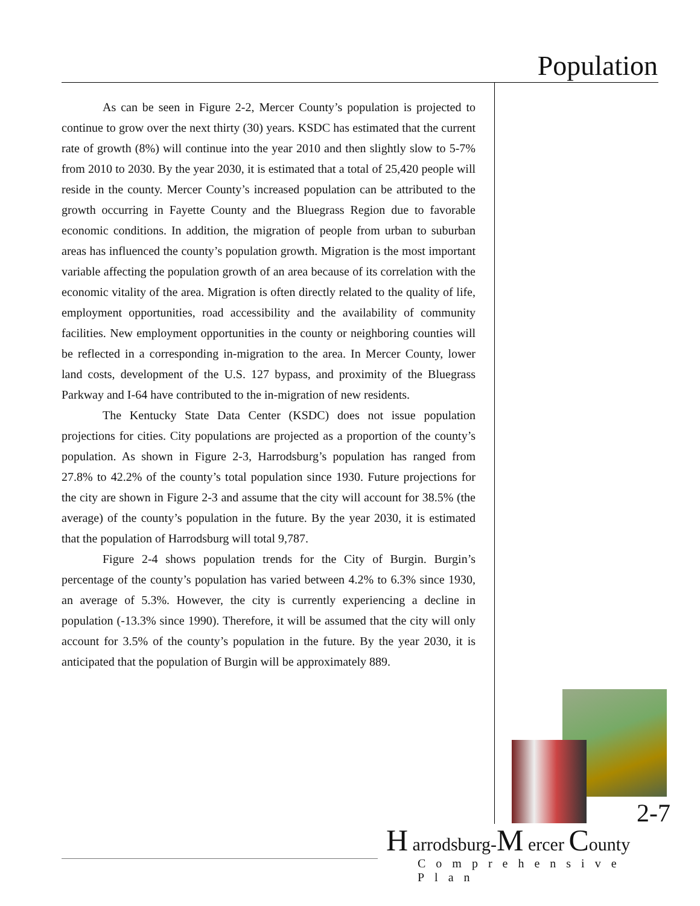Population
As can be seen in Figure 2-2, Mercer County’s population is projected to continue to grow over the next thirty (30) years. KSDC has estimated that the current rate of growth (8%) will continue into the year 2010 and then slightly slow to 5-7% from 2010 to 2030. By the year 2030, it is estimated that a total of 25,420 people will reside in the county. Mercer County’s increased population can be attributed to the growth occurring in Fayette County and the Bluegrass Region due to favorable economic conditions. In addition, the migration of people from urban to suburban areas has influenced the county’s population growth. Migration is the most important variable affecting the population growth of an area because of its correlation with the economic vitality of the area. Migration is often directly related to the quality of life, employment opportunities, road accessibility and the availability of community facilities. New employment opportunities in the county or neighboring counties will be reflected in a corresponding in-migration to the area. In Mercer County, lower land costs, development of the U.S. 127 bypass, and proximity of the Bluegrass Parkway and I-64 have contributed to the in-migration of new residents.
The Kentucky State Data Center (KSDC) does not issue population projections for cities. City populations are projected as a proportion of the county’s population. As shown in Figure 2-3, Harrodsburg’s population has ranged from 27.8% to 42.2% of the county’s total population since 1930. Future projections for the city are shown in Figure 2-3 and assume that the city will account for 38.5% (the average) of the county’s population in the future. By the year 2030, it is estimated that the population of Harrodsburg will total 9,787.
Figure 2-4 shows population trends for the City of Burgin. Burgin’s percentage of the county’s population has varied between 4.2% to 6.3% since 1930, an average of 5.3%. However, the city is currently experiencing a decline in population (-13.3% since 1990). Therefore, it will be assumed that the city will only account for 3.5% of the county’s population in the future. By the year 2030, it is anticipated that the population of Burgin will be approximately 889.
2-7
H arrodsburg-M ercer County
Comprehensive Plan